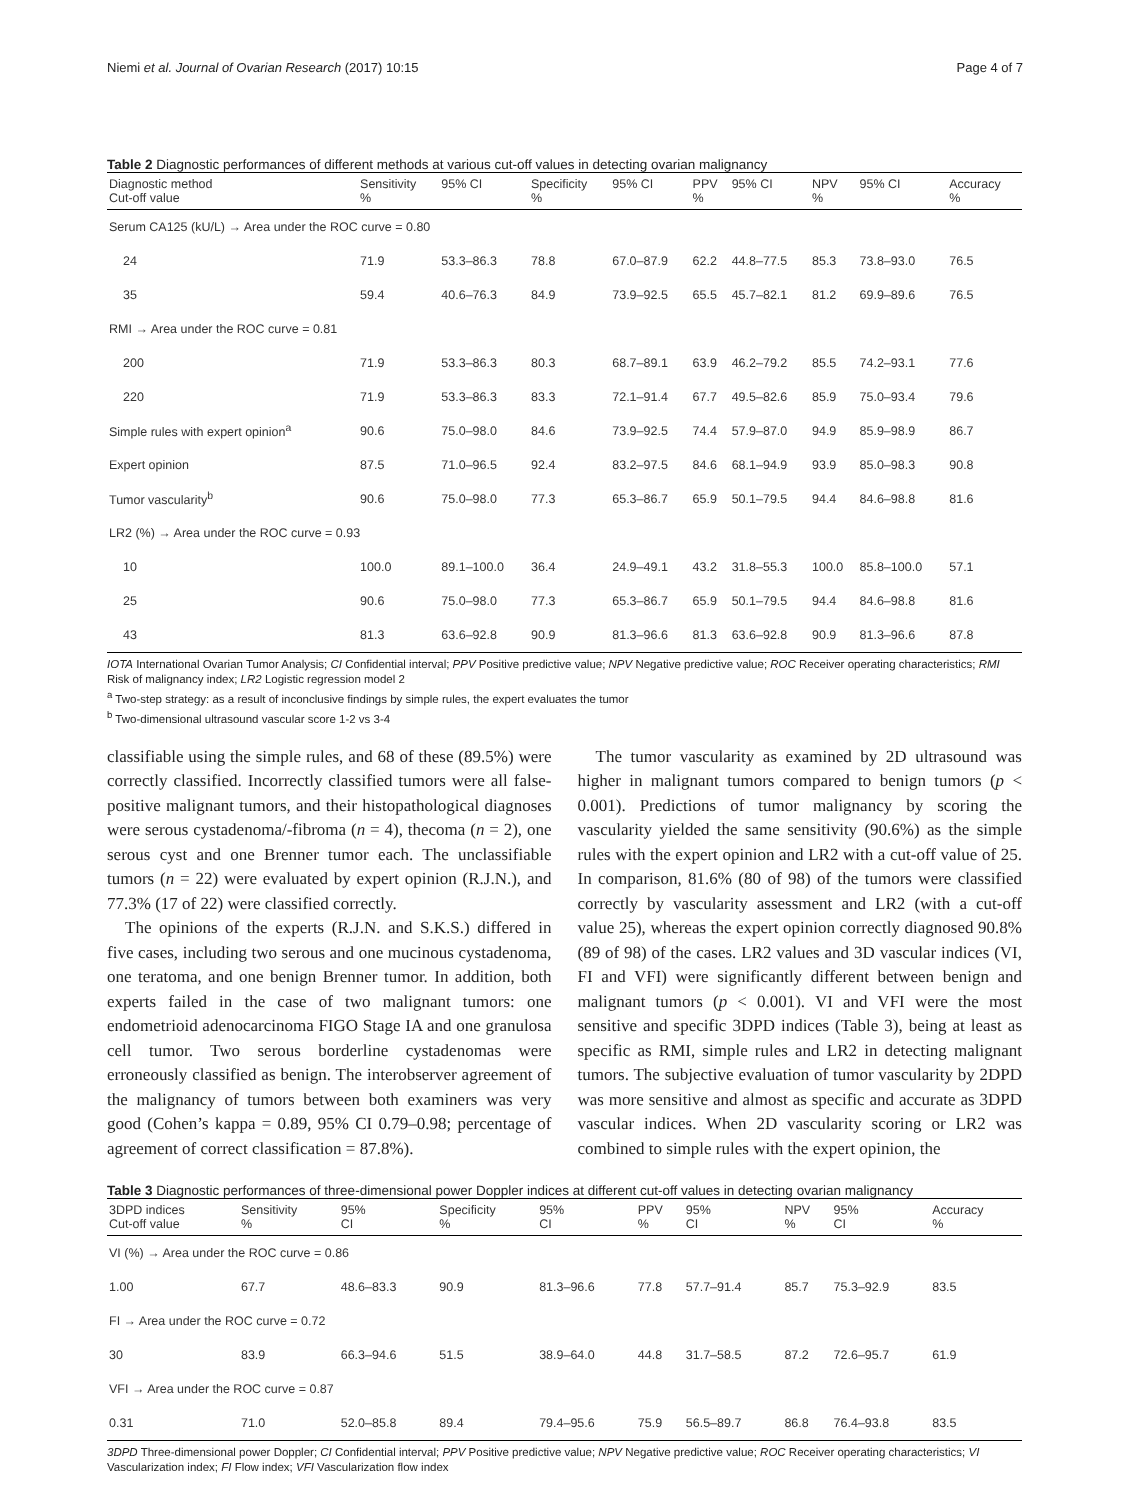Niemi et al. Journal of Ovarian Research (2017) 10:15 Page 4 of 7
Table 2 Diagnostic performances of different methods at various cut-off values in detecting ovarian malignancy
| Diagnostic method Cut-off value | Sensitivity % | 95% CI | Specificity % | 95% CI | PPV % | 95% CI | NPV % | 95% CI | Accuracy % |
| --- | --- | --- | --- | --- | --- | --- | --- | --- | --- |
| Serum CA125 (kU/L) → Area under the ROC curve = 0.80 | | | | | | | | | |
| 24 | 71.9 | 53.3–86.3 | 78.8 | 67.0–87.9 | 62.2 | 44.8–77.5 | 85.3 | 73.8–93.0 | 76.5 |
| 35 | 59.4 | 40.6–76.3 | 84.9 | 73.9–92.5 | 65.5 | 45.7–82.1 | 81.2 | 69.9–89.6 | 76.5 |
| RMI → Area under the ROC curve = 0.81 | | | | | | | | | |
| 200 | 71.9 | 53.3–86.3 | 80.3 | 68.7–89.1 | 63.9 | 46.2–79.2 | 85.5 | 74.2–93.1 | 77.6 |
| 220 | 71.9 | 53.3–86.3 | 83.3 | 72.1–91.4 | 67.7 | 49.5–82.6 | 85.9 | 75.0–93.4 | 79.6 |
| Simple rules with expert opinion<sup>a</sup> | 90.6 | 75.0–98.0 | 84.6 | 73.9–92.5 | 74.4 | 57.9–87.0 | 94.9 | 85.9–98.9 | 86.7 |
| Expert opinion | 87.5 | 71.0–96.5 | 92.4 | 83.2–97.5 | 84.6 | 68.1–94.9 | 93.9 | 85.0–98.3 | 90.8 |
| Tumor vascularity<sup>b</sup> | 90.6 | 75.0–98.0 | 77.3 | 65.3–86.7 | 65.9 | 50.1–79.5 | 94.4 | 84.6–98.8 | 81.6 |
| LR2 (%) → Area under the ROC curve = 0.93 | | | | | | | | | |
| 10 | 100.0 | 89.1–100.0 | 36.4 | 24.9–49.1 | 43.2 | 31.8–55.3 | 100.0 | 85.8–100.0 | 57.1 |
| 25 | 90.6 | 75.0–98.0 | 77.3 | 65.3–86.7 | 65.9 | 50.1–79.5 | 94.4 | 84.6–98.8 | 81.6 |
| 43 | 81.3 | 63.6–92.8 | 90.9 | 81.3–96.6 | 81.3 | 63.6–92.8 | 90.9 | 81.3–96.6 | 87.8 |
IOTA International Ovarian Tumor Analysis; CI Confidential interval; PPV Positive predictive value; NPV Negative predictive value; ROC Receiver operating characteristics; RMI Risk of malignancy index; LR2 Logistic regression model 2
<sup>a</sup> Two-step strategy: as a result of inconclusive findings by simple rules, the expert evaluates the tumor
<sup>b</sup> Two-dimensional ultrasound vascular score 1-2 vs 3-4
classifiable using the simple rules, and 68 of these (89.5%) were correctly classified. Incorrectly classified tumors were all false-positive malignant tumors, and their histopathological diagnoses were serous cystadenoma/-fibroma (n = 4), thecoma (n = 2), one serous cyst and one Brenner tumor each. The unclassifiable tumors (n = 22) were evaluated by expert opinion (R.J.N.), and 77.3% (17 of 22) were classified correctly.
The opinions of the experts (R.J.N. and S.K.S.) differed in five cases, including two serous and one mucinous cystadenoma, one teratoma, and one benign Brenner tumor. In addition, both experts failed in the case of two malignant tumors: one endometrioid adenocarcinoma FIGO Stage IA and one granulosa cell tumor. Two serous borderline cystadenomas were erroneously classified as benign. The interobserver agreement of the malignancy of tumors between both examiners was very good (Cohen’s kappa = 0.89, 95% CI 0.79–0.98; percentage of agreement of correct classification = 87.8%).
The tumor vascularity as examined by 2D ultrasound was higher in malignant tumors compared to benign tumors (p < 0.001). Predictions of tumor malignancy by scoring the vascularity yielded the same sensitivity (90.6%) as the simple rules with the expert opinion and LR2 with a cut-off value of 25. In comparison, 81.6% (80 of 98) of the tumors were classified correctly by vascularity assessment and LR2 (with a cut-off value 25), whereas the expert opinion correctly diagnosed 90.8% (89 of 98) of the cases. LR2 values and 3D vascular indices (VI, FI and VFI) were significantly different between benign and malignant tumors (p < 0.001). VI and VFI were the most sensitive and specific 3DPD indices (Table 3), being at least as specific as RMI, simple rules and LR2 in detecting malignant tumors. The subjective evaluation of tumor vascularity by 2DPD was more sensitive and almost as specific and accurate as 3DPD vascular indices. When 2D vascularity scoring or LR2 was combined to simple rules with the expert opinion, the
Table 3 Diagnostic performances of three-dimensional power Doppler indices at different cut-off values in detecting ovarian malignancy
| 3DPD indices Cut-off value | Sensitivity % | 95% CI | Specificity % | 95% CI | PPV % | 95% CI | NPV % | 95% CI | Accuracy % |
| --- | --- | --- | --- | --- | --- | --- | --- | --- | --- |
| VI (%) → Area under the ROC curve = 0.86 | | | | | | | | | |
| 1.00 | 67.7 | 48.6–83.3 | 90.9 | 81.3–96.6 | 77.8 | 57.7–91.4 | 85.7 | 75.3–92.9 | 83.5 |
| FI → Area under the ROC curve = 0.72 | | | | | | | | | |
| 30 | 83.9 | 66.3–94.6 | 51.5 | 38.9–64.0 | 44.8 | 31.7–58.5 | 87.2 | 72.6–95.7 | 61.9 |
| VFI → Area under the ROC curve = 0.87 | | | | | | | | | |
| 0.31 | 71.0 | 52.0–85.8 | 89.4 | 79.4–95.6 | 75.9 | 56.5–89.7 | 86.8 | 76.4–93.8 | 83.5 |
3DPD Three-dimensional power Doppler; CI Confidential interval; PPV Positive predictive value; NPV Negative predictive value; ROC Receiver operating characteristics; VI Vascularization index; FI Flow index; VFI Vascularization flow index